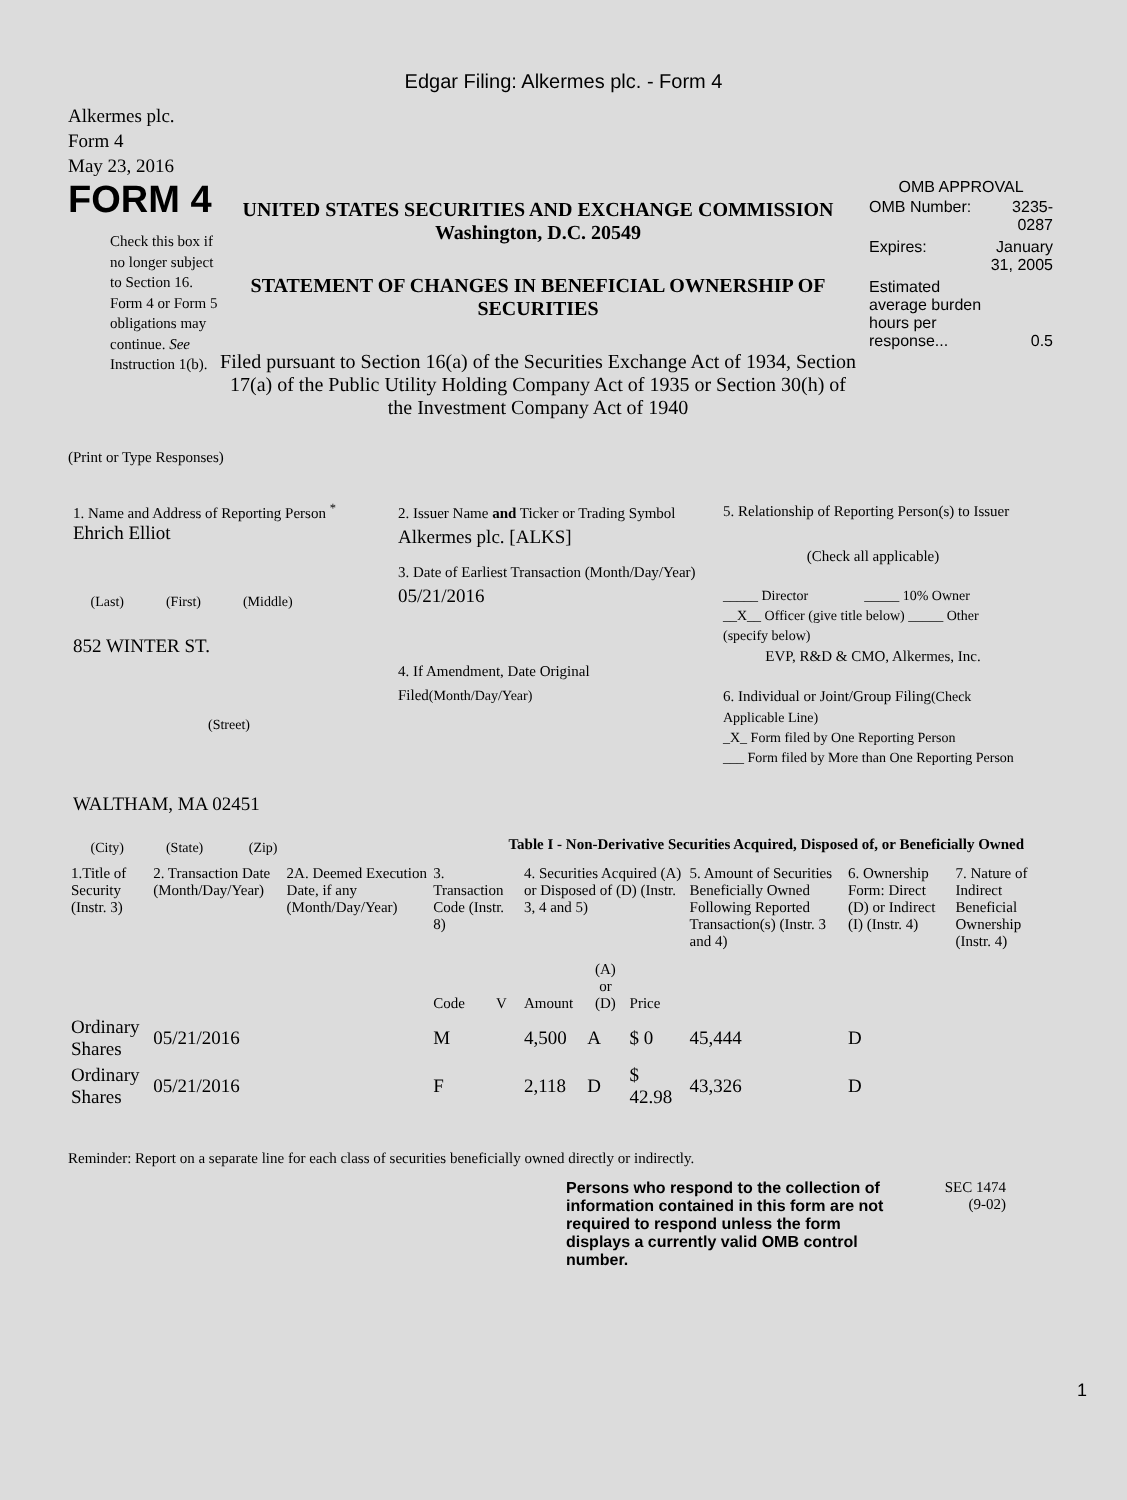Edgar Filing: Alkermes plc. - Form 4
Alkermes plc.
Form 4
May 23, 2016
FORM 4
Check this box if no longer subject to Section 16. Form 4 or Form 5 obligations may continue. See Instruction 1(b).
UNITED STATES SECURITIES AND EXCHANGE COMMISSION
Washington, D.C. 20549
STATEMENT OF CHANGES IN BENEFICIAL OWNERSHIP OF SECURITIES
Filed pursuant to Section 16(a) of the Securities Exchange Act of 1934, Section 17(a) of the Public Utility Holding Company Act of 1935 or Section 30(h) of the Investment Company Act of 1940
OMB APPROVAL
| OMB Number: | 3235-0287 |
| Expires: | January 31, 2005 |
| Estimated average burden hours per response... | 0.5 |
(Print or Type Responses)
1. Name and Address of Reporting Person <sup>*</sup>
Ehrich Elliot
(Last) (First) (Middle)
852 WINTER ST.
(Street)
WALTHAM, MA 02451
(City) (State) (Zip)
2. Issuer Name and Ticker or Trading Symbol
Alkermes plc. [ALKS]
3. Date of Earliest Transaction (Month/Day/Year)
05/21/2016
4. If Amendment, Date Original Filed(Month/Day/Year)
5. Relationship of Reporting Person(s) to Issuer
(Check all applicable)
_____ Director _____ 10% Owner
__X__ Officer (give title below) _____ Other (specify below)
EVP, R&D & CMO, Alkermes, Inc.
6. Individual or Joint/Group Filing(Check Applicable Line)
_X_ Form filed by One Reporting Person
___ Form filed by More than One Reporting Person
Table I - Non-Derivative Securities Acquired, Disposed of, or Beneficially Owned
| 1.Title of Security (Instr. 3) | 2. Transaction Date (Month/Day/Year) | 2A. Deemed Execution Date, if any (Month/Day/Year) | 3. Transaction Code (Instr. 8) | | 4. Securities Acquired (A) or Disposed of (D) (Instr. 3, 4 and 5) | | | 5. Amount of Securities Beneficially Owned Following Reported Transaction(s) (Instr. 3 and 4) | 6. Ownership Form: Direct (D) or Indirect (I) (Instr. 4) | 7. Nature of Indirect Beneficial Ownership (Instr. 4) |
| --- | --- | --- | --- | --- | --- | --- | --- | --- | --- | --- |
| | | | Code | V | Amount | (A) or (D) | Price | | | |
| Ordinary Shares | 05/21/2016 | | M | | 4,500 | A | $ 0 | 45,444 | D | |
| Ordinary Shares | 05/21/2016 | | F | | 2,118 | D | $ 42.98 | 43,326 | D | |
Reminder: Report on a separate line for each class of securities beneficially owned directly or indirectly.
Persons who respond to the collection of information contained in this form are not required to respond unless the form displays a currently valid OMB control number.
SEC 1474
(9-02)
1